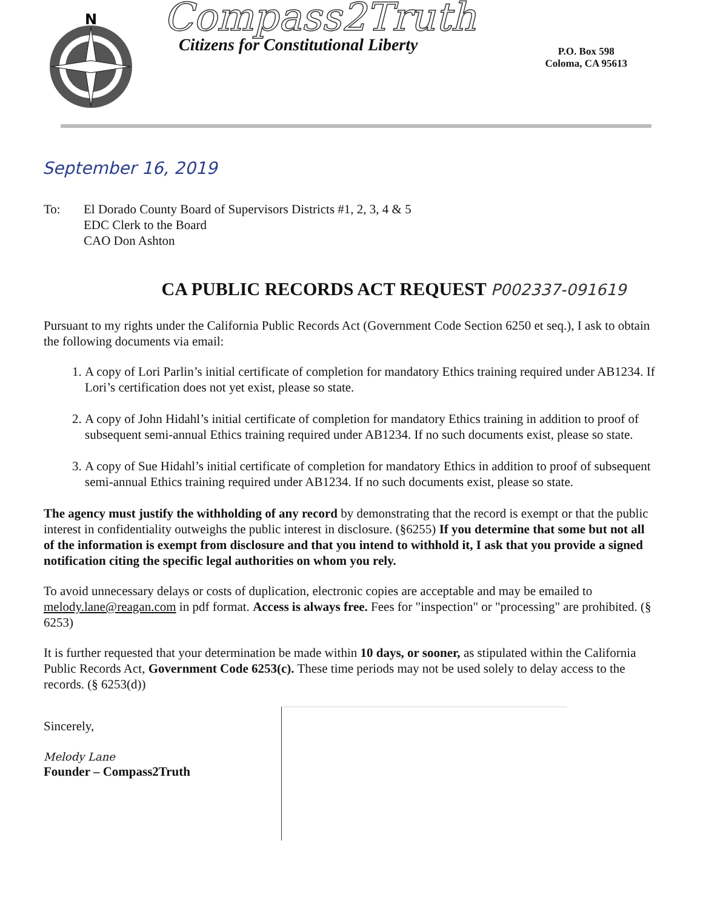N
Compass2Truth
Citizens for Constitutional Liberty
P.O. Box 598
Coloma, CA 95613
September 16, 2019
To: El Dorado County Board of Supervisors Districts #1, 2, 3, 4 & 5
EDC Clerk to the Board
CAO Don Ashton
CA PUBLIC RECORDS ACT REQUEST P002337-091619
Pursuant to my rights under the California Public Records Act (Government Code Section 6250 et seq.), I ask to obtain the following documents via email:
1. A copy of Lori Parlin’s initial certificate of completion for mandatory Ethics training required under AB1234. If Lori’s certification does not yet exist, please so state.
2. A copy of John Hidahl’s initial certificate of completion for mandatory Ethics training in addition to proof of subsequent semi-annual Ethics training required under AB1234. If no such documents exist, please so state.
3. A copy of Sue Hidahl’s initial certificate of completion for mandatory Ethics in addition to proof of subsequent semi-annual Ethics training required under AB1234. If no such documents exist, please so state.
The agency must justify the withholding of any record by demonstrating that the record is exempt or that the public interest in confidentiality outweighs the public interest in disclosure. (§6255) If you determine that some but not all of the information is exempt from disclosure and that you intend to withhold it, I ask that you provide a signed notification citing the specific legal authorities on whom you rely.
To avoid unnecessary delays or costs of duplication, electronic copies are acceptable and may be emailed to melody.lane@reagan.com in pdf format. Access is always free. Fees for "inspection" or "processing" are prohibited. (§ 6253)
It is further requested that your determination be made within 10 days, or sooner, as stipulated within the California Public Records Act, Government Code 6253(c). These time periods may not be used solely to delay access to the records. (§ 6253(d))
Sincerely,
Melody Lane
Founder – Compass2Truth